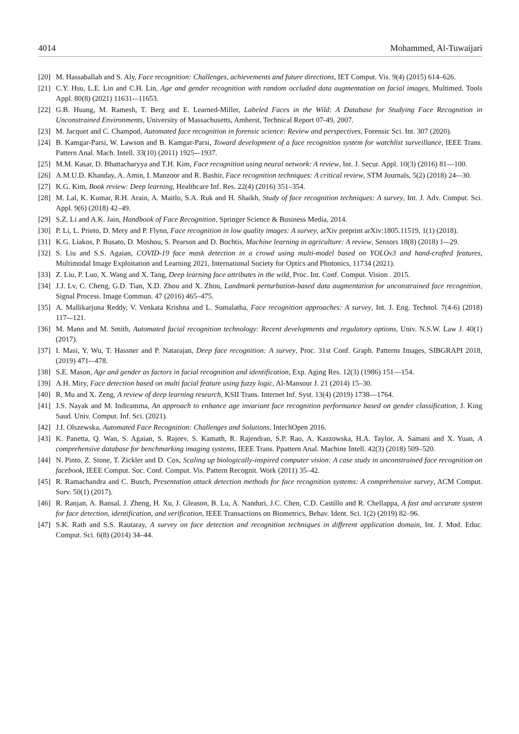4014 Mohammed, Al-Tuwaijari
[20] M. Hassaballah and S. Aly, Face recognition: Challenges, achievements and future directions, IET Comput. Vis. 9(4) (2015) 614–626.
[21] C.Y. Hsu, L.E. Lin and C.H. Lin, Age and gender recognition with random occluded data augmentation on facial images, Multimed. Tools Appl. 80(8) (2021) 11631-–11653.
[22] G.B. Huang, M. Ramesh, T. Berg and E. Learned-Miller, Labeled Faces in the Wild: A Database for Studying Face Recognition in Unconstrained Environments, University of Massachusetts, Amherst, Technical Report 07-49, 2007.
[23] M. Jacquet and C. Champod, Automated face recognition in forensic science: Review and perspectives, Forensic Sci. Int. 307 (2020).
[24] B. Kamgar-Parsi, W. Lawson and B. Kamgar-Parsi, Toward development of a face recognition system for watchlist surveillance, IEEE Trans. Pattern Anal. Mach. Intell. 33(10) (2011) 1925-–1937.
[25] M.M. Kasar, D. Bhattacharyya and T.H. Kim, Face recognition using neural network: A review, Int. J. Secur. Appl. 10(3) (2016) 81—100.
[26] A.M.U.D. Khanday, A. Amin, I. Manzoor and R. Bashir, Face recognition techniques: A critical review, STM Journals, 5(2) (2018) 24-–30.
[27] K.G. Kim, Book review: Deep learning, Healthcare Inf. Res. 22(4) (2016) 351–354.
[28] M. Lal, K. Kumar, R.H. Arain, A. Maitlo, S.A. Ruk and H. Shaikh, Study of face recognition techniques: A survey, Int. J. Adv. Comput. Sci. Appl. 9(6) (2018) 42–49.
[29] S.Z. Li and A.K. Jain, Handbook of Face Recognition, Springer Science & Business Media, 2014.
[30] P. Li, L. Prieto, D. Mery and P. Flynn, Face recognition in low quality images: A survey, arXiv preprint arXiv:1805.11519, 1(1) (2018).
[31] K.G. Liakos, P. Busato, D. Moshou, S. Pearson and D. Bochtis, Machine learning in agriculture: A review, Sensors 18(8) (2018) 1-–29.
[32] S. Liu and S.S. Agaian, COVID-19 face mask detection in a crowd using multi-model based on YOLOv3 and hand-crafted features, Multimodal Image Exploitation and Learning 2021, International Society for Optics and Photonics, 11734 (2021).
[33] Z. Liu, P. Luo, X. Wang and X. Tang, Deep learning face attributes in the wild, Proc. Int. Conf. Comput. Vision . 2015.
[34] J.J. Lv, C. Cheng, G.D. Tian, X.D. Zhou and X. Zhou, Landmark perturbation-based data augmentation for unconstrained face recognition, Signal Process. Image Commun. 47 (2016) 465–475.
[35] A. Mallikarjuna Reddy, V. Venkata Krishna and L. Sumalatha, Face recognition approaches: A survey, Int. J. Eng. Technol. 7(4-6) (2018) 117-–121.
[36] M. Mann and M. Smith, Automated facial recognition technology: Recent developments and regulatory options, Univ. N.S.W. Law J. 40(1) (2017).
[37] I. Masi, Y. Wu, T. Hassner and P. Natarajan, Deep face recognition: A survey, Proc. 31st Conf. Graph. Patterns Images, SIBGRAPI 2018, (2019) 471-–478.
[38] S.E. Mason, Age and gender as factors in facial recognition and identification, Exp. Aging Res. 12(3) (1986) 151—154.
[39] A.H. Miry, Face detection based on multi facial feature using fuzzy logic, Al-Mansour J. 21 (2014) 15–30.
[40] R. Mu and X. Zeng, A review of deep learning research, KSII Trans. Internet Inf. Syst. 13(4) (2019) 1738—1764.
[41] J.S. Nayak and M. Indiramma, An approach to enhance age invariant face recognition performance based on gender classification, J. King Saud. Univ. Comput. Inf. Sci. (2021).
[42] J.I. Olszewska, Automated Face Recognition: Challenges and Solutions, IntechOpen 2016.
[43] K. Panetta, Q. Wan, S. Agaian, S. Rajeev, S. Kamath, R. Rajendran, S.P. Rao, A. Kaszowska, H.A. Taylor, A. Samani and X. Yuan, A comprehensive database for benchmarking imaging systems, IEEE Trans. Ppattern Anal. Machine Intell. 42(3) (2018) 509–520.
[44] N. Pinto, Z. Stone, T. Zickler and D. Cox, Scaling up biologically-inspired computer vision: A case study in unconstrained face recognition on facebook, IEEE Comput. Soc. Conf. Comput. Vis. Pattern Recognit. Work (2011) 35–42.
[45] R. Ramachandra and C. Busch, Presentation attack detection methods for face recognition systems: A comprehensive survey, ACM Comput. Surv. 50(1) (2017).
[46] R. Ranjan, A. Bansal, J. Zheng, H. Xu, J. Gleason, B. Lu, A. Nanduri, J.C. Chen, C.D. Castillo and R. Chellappa, A fast and accurate system for face detection, identification, and verification, IEEE Transactions on Biometrics, Behav. Ident. Sci. 1(2) (2019) 82–96.
[47] S.K. Rath and S.S. Rautaray, A survey on face detection and recognition techniques in different application domain, Int. J. Mod. Educ. Comput. Sci. 6(8) (2014) 34–44.